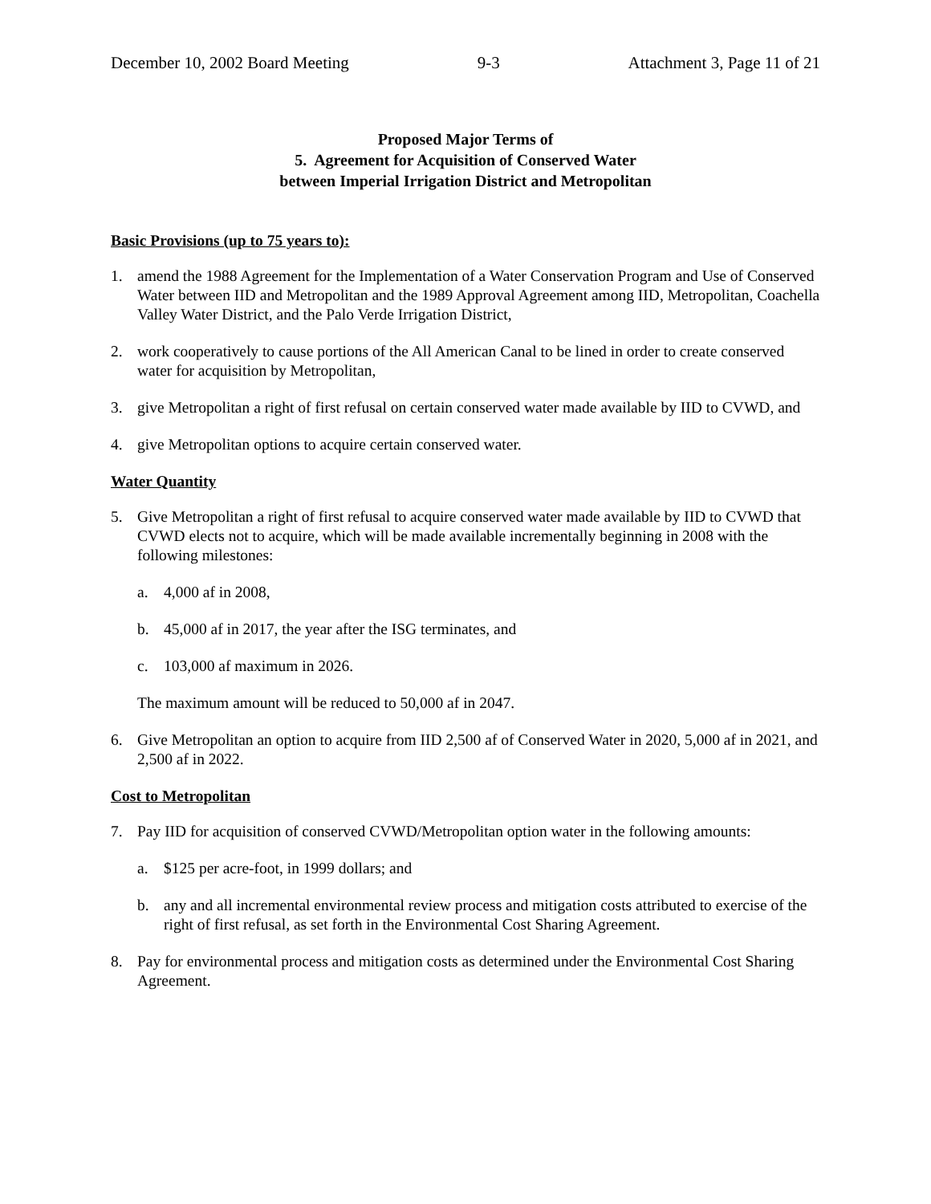December 10, 2002 Board Meeting 9-3 Attachment 3, Page 11 of 21
Proposed Major Terms of
5. Agreement for Acquisition of Conserved Water
between Imperial Irrigation District and Metropolitan
Basic Provisions (up to 75 years to):
1. amend the 1988 Agreement for the Implementation of a Water Conservation Program and Use of Conserved Water between IID and Metropolitan and the 1989 Approval Agreement among IID, Metropolitan, Coachella Valley Water District, and the Palo Verde Irrigation District,
2. work cooperatively to cause portions of the All American Canal to be lined in order to create conserved water for acquisition by Metropolitan,
3. give Metropolitan a right of first refusal on certain conserved water made available by IID to CVWD, and
4. give Metropolitan options to acquire certain conserved water.
Water Quantity
5. Give Metropolitan a right of first refusal to acquire conserved water made available by IID to CVWD that CVWD elects not to acquire, which will be made available incrementally beginning in 2008 with the following milestones:
a. 4,000 af in 2008,
b. 45,000 af in 2017, the year after the ISG terminates, and
c. 103,000 af maximum in 2026.
The maximum amount will be reduced to 50,000 af in 2047.
6. Give Metropolitan an option to acquire from IID 2,500 af of Conserved Water in 2020, 5,000 af in 2021, and 2,500 af in 2022.
Cost to Metropolitan
7. Pay IID for acquisition of conserved CVWD/Metropolitan option water in the following amounts:
a. $125 per acre-foot, in 1999 dollars; and
b. any and all incremental environmental review process and mitigation costs attributed to exercise of the right of first refusal, as set forth in the Environmental Cost Sharing Agreement.
8. Pay for environmental process and mitigation costs as determined under the Environmental Cost Sharing Agreement.